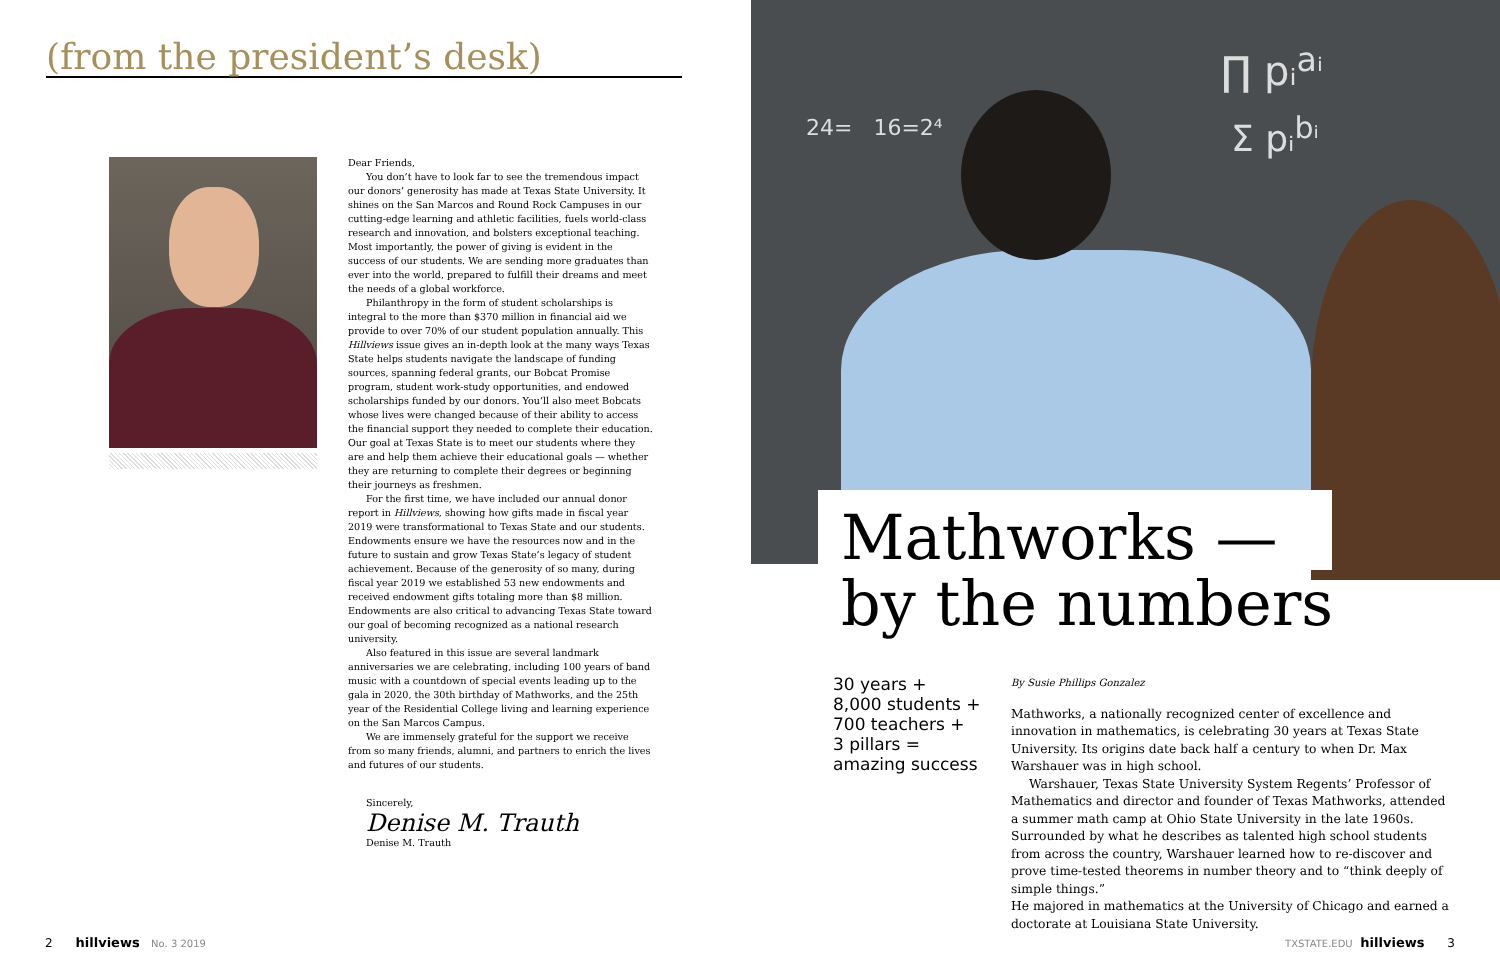(from the president’s desk)
Dear Friends,
You don’t have to look far to see the tremendous impact our donors’ generosity has made at Texas State University. It shines on the San Marcos and Round Rock Campuses in our cutting-edge learning and athletic facilities, fuels world-class research and innovation, and bolsters exceptional teaching. Most importantly, the power of giving is evident in the success of our students. We are sending more graduates than ever into the world, prepared to fulfill their dreams and meet the needs of a global workforce.
Philanthropy in the form of student scholarships is integral to the more than $370 million in financial aid we provide to over 70% of our student population annually. This Hillviews issue gives an in-depth look at the many ways Texas State helps students navigate the landscape of funding sources, spanning federal grants, our Bobcat Promise program, student work-study opportunities, and endowed scholarships funded by our donors. You’ll also meet Bobcats whose lives were changed because of their ability to access the financial support they needed to complete their education. Our goal at Texas State is to meet our students where they are and help them achieve their educational goals — whether they are returning to complete their degrees or beginning their journeys as freshmen.
For the first time, we have included our annual donor report in Hillviews, showing how gifts made in fiscal year 2019 were transformational to Texas State and our students. Endowments ensure we have the resources now and in the future to sustain and grow Texas State’s legacy of student achievement. Because of the generosity of so many, during fiscal year 2019 we established 53 new endowments and received endowment gifts totaling more than $8 million. Endowments are also critical to advancing Texas State toward our goal of becoming recognized as a national research university.
Also featured in this issue are several landmark anniversaries we are celebrating, including 100 years of band music with a countdown of special events leading up to the gala in 2020, the 30th birthday of Mathworks, and the 25th year of the Residential College living and learning experience on the San Marcos Campus.
We are immensely grateful for the support we receive from so many friends, alumni, and partners to enrich the lives and futures of our students.
Sincerely,
Denise M. Trauth
Denise M. Trauth
2 hillviews No. 3 2019
24= 16=2⁴
∏ pᵢ<sup>aᵢ</sup>
Σ pᵢ<sup>bᵢ</sup>
Mathworks —
by the numbers
30 years +
8,000 students +
700 teachers +
3 pillars =
amazing success
By Susie Phillips Gonzalez
Mathworks, a nationally recognized center of excellence and innovation in mathematics, is celebrating 30 years at Texas State University. Its origins date back half a century to when Dr. Max Warshauer was in high school.
Warshauer, Texas State University System Regents’ Professor of Mathematics and director and founder of Texas Mathworks, attended a summer math camp at Ohio State University in the late 1960s. Surrounded by what he describes as talented high school students from across the country, Warshauer learned how to re-discover and prove time-tested theorems in number theory and to “think deeply of simple things.”
He majored in mathematics at the University of Chicago and earned a doctorate at Louisiana State University.
TXSTATE.EDU hillviews 3